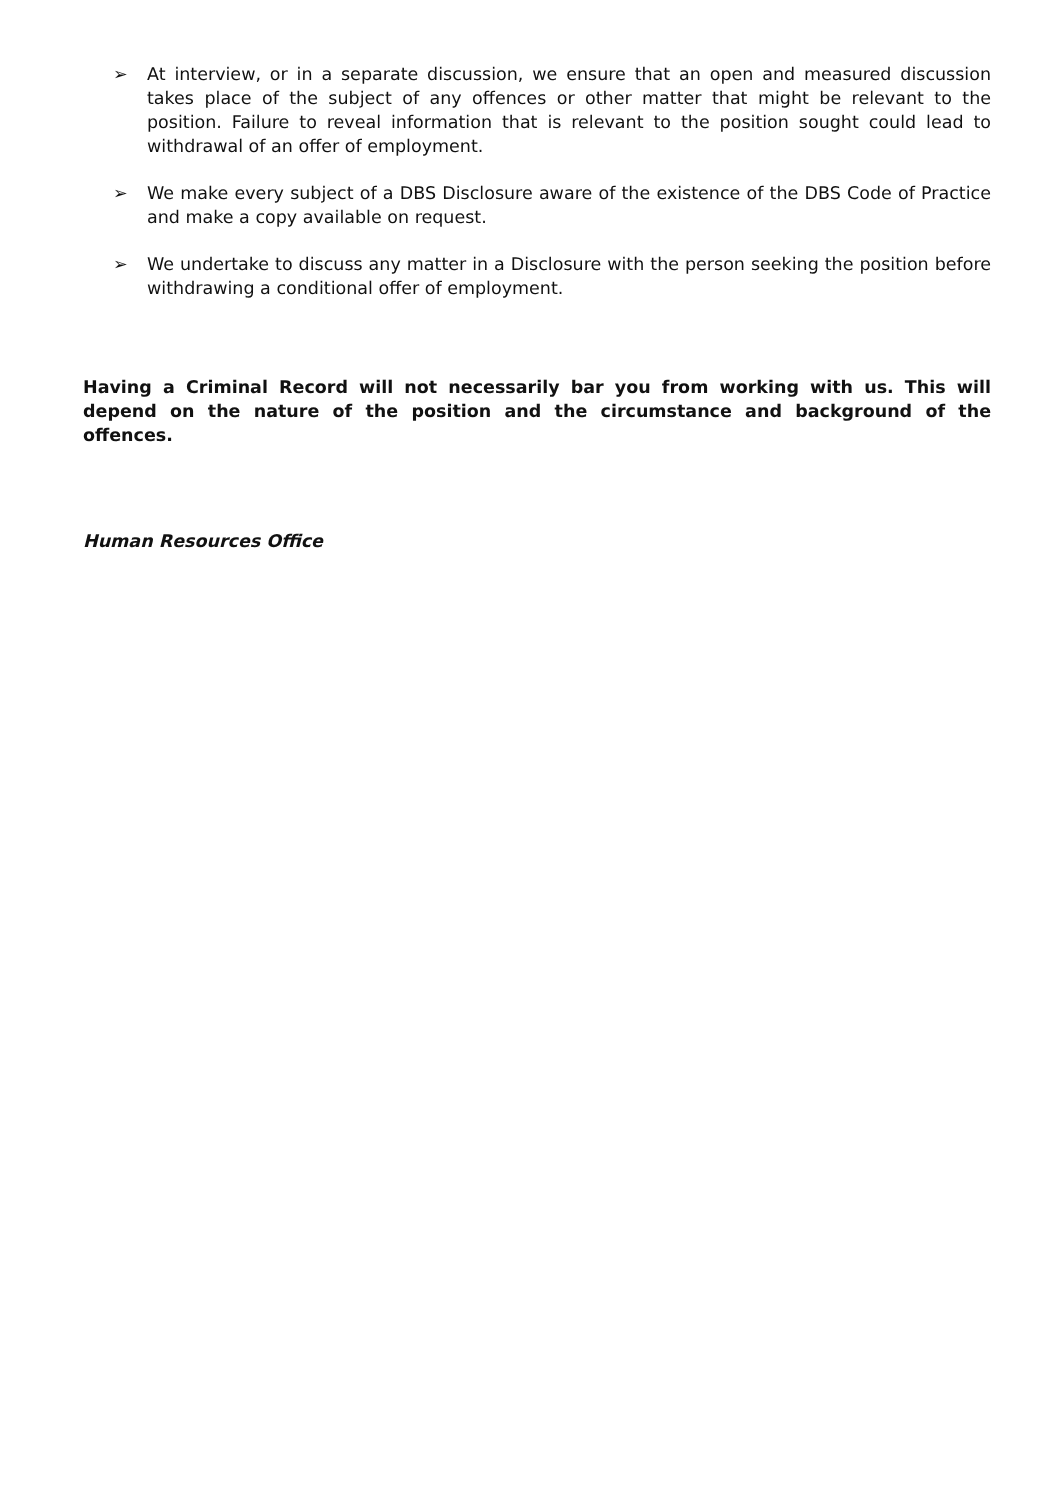➢ At interview, or in a separate discussion, we ensure that an open and measured discussion takes place of the subject of any offences or other matter that might be relevant to the position. Failure to reveal information that is relevant to the position sought could lead to withdrawal of an offer of employment.
➢ We make every subject of a DBS Disclosure aware of the existence of the DBS Code of Practice and make a copy available on request.
➢ We undertake to discuss any matter in a Disclosure with the person seeking the position before withdrawing a conditional offer of employment.
Having a Criminal Record will not necessarily bar you from working with us. This will depend on the nature of the position and the circumstance and background of the offences.
Human Resources Office